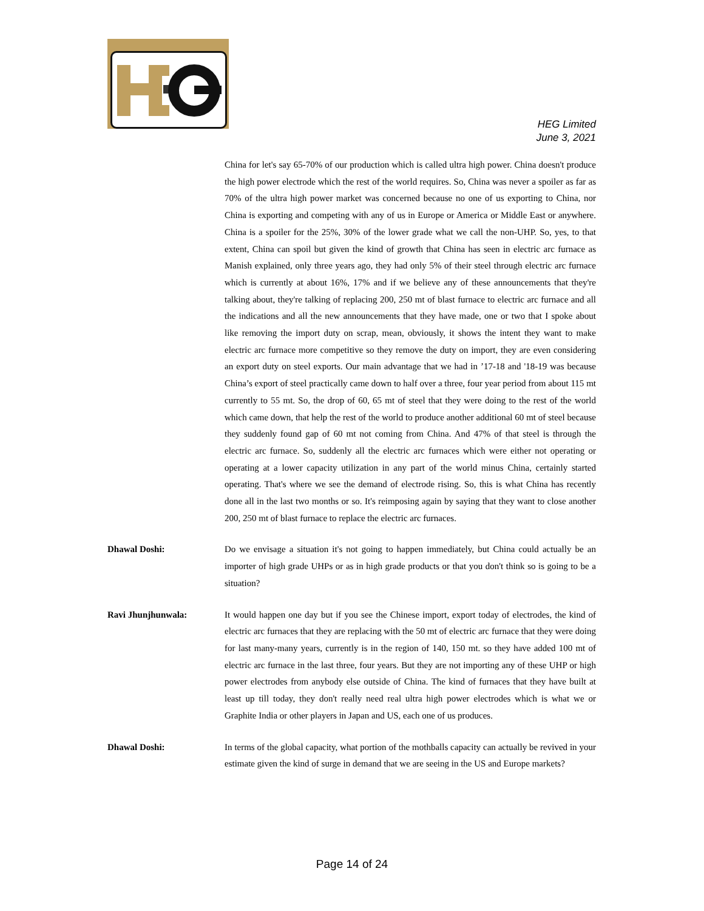HEG Limited
June 3, 2021
China for let's say 65-70% of our production which is called ultra high power. China doesn't produce the high power electrode which the rest of the world requires. So, China was never a spoiler as far as 70% of the ultra high power market was concerned because no one of us exporting to China, nor China is exporting and competing with any of us in Europe or America or Middle East or anywhere. China is a spoiler for the 25%, 30% of the lower grade what we call the non-UHP. So, yes, to that extent, China can spoil but given the kind of growth that China has seen in electric arc furnace as Manish explained, only three years ago, they had only 5% of their steel through electric arc furnace which is currently at about 16%, 17% and if we believe any of these announcements that they're talking about, they're talking of replacing 200, 250 mt of blast furnace to electric arc furnace and all the indications and all the new announcements that they have made, one or two that I spoke about like removing the import duty on scrap, mean, obviously, it shows the intent they want to make electric arc furnace more competitive so they remove the duty on import, they are even considering an export duty on steel exports. Our main advantage that we had in ’17-18 and '18-19 was because China’s export of steel practically came down to half over a three, four year period from about 115 mt currently to 55 mt. So, the drop of 60, 65 mt of steel that they were doing to the rest of the world which came down, that help the rest of the world to produce another additional 60 mt of steel because they suddenly found gap of 60 mt not coming from China. And 47% of that steel is through the electric arc furnace. So, suddenly all the electric arc furnaces which were either not operating or operating at a lower capacity utilization in any part of the world minus China, certainly started operating. That's where we see the demand of electrode rising. So, this is what China has recently done all in the last two months or so. It's reimposing again by saying that they want to close another 200, 250 mt of blast furnace to replace the electric arc furnaces.
Dhawal Doshi: Do we envisage a situation it's not going to happen immediately, but China could actually be an importer of high grade UHPs or as in high grade products or that you don't think so is going to be a situation?
Ravi Jhunjhunwala: It would happen one day but if you see the Chinese import, export today of electrodes, the kind of electric arc furnaces that they are replacing with the 50 mt of electric arc furnace that they were doing for last many-many years, currently is in the region of 140, 150 mt. so they have added 100 mt of electric arc furnace in the last three, four years. But they are not importing any of these UHP or high power electrodes from anybody else outside of China. The kind of furnaces that they have built at least up till today, they don't really need real ultra high power electrodes which is what we or Graphite India or other players in Japan and US, each one of us produces.
Dhawal Doshi: In terms of the global capacity, what portion of the mothballs capacity can actually be revived in your estimate given the kind of surge in demand that we are seeing in the US and Europe markets?
Page 14 of 24